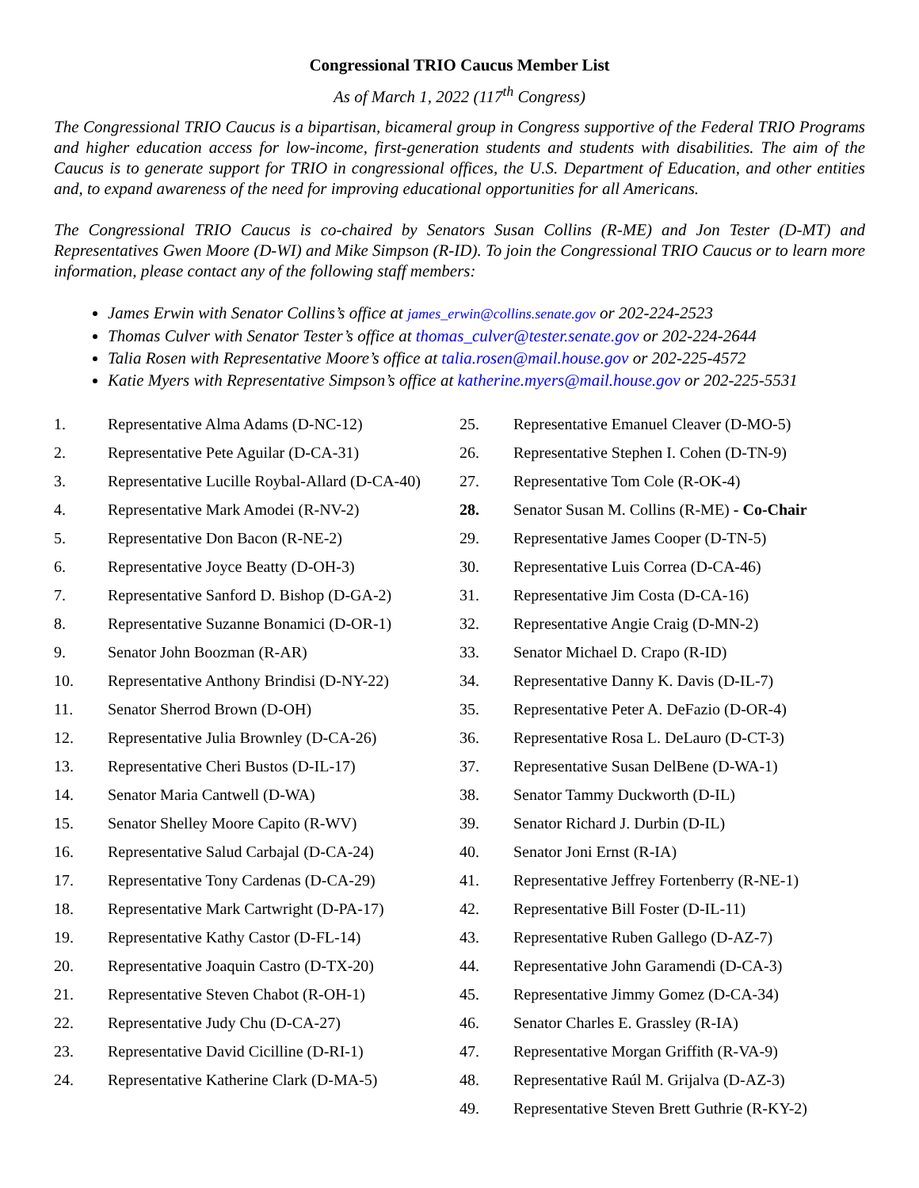Congressional TRIO Caucus Member List
As of March 1, 2022 (117<sup>th</sup> Congress)
The Congressional TRIO Caucus is a bipartisan, bicameral group in Congress supportive of the Federal TRIO Programs and higher education access for low-income, first-generation students and students with disabilities. The aim of the Caucus is to generate support for TRIO in congressional offices, the U.S. Department of Education, and other entities and, to expand awareness of the need for improving educational opportunities for all Americans.
The Congressional TRIO Caucus is co-chaired by Senators Susan Collins (R-ME) and Jon Tester (D-MT) and Representatives Gwen Moore (D-WI) and Mike Simpson (R-ID). To join the Congressional TRIO Caucus or to learn more information, please contact any of the following staff members:
James Erwin with Senator Collins’s office at james_erwin@collins.senate.gov or 202-224-2523
Thomas Culver with Senator Tester’s office at thomas_culver@tester.senate.gov or 202-224-2644
Talia Rosen with Representative Moore’s office at talia.rosen@mail.house.gov or 202-225-4572
Katie Myers with Representative Simpson’s office at katherine.myers@mail.house.gov or 202-225-5531
1. Representative Alma Adams (D-NC-12)
2. Representative Pete Aguilar (D-CA-31)
3. Representative Lucille Roybal-Allard (D-CA-40)
4. Representative Mark Amodei (R-NV-2)
5. Representative Don Bacon (R-NE-2)
6. Representative Joyce Beatty (D-OH-3)
7. Representative Sanford D. Bishop (D-GA-2)
8. Representative Suzanne Bonamici (D-OR-1)
9. Senator John Boozman (R-AR)
10. Representative Anthony Brindisi (D-NY-22)
11. Senator Sherrod Brown (D-OH)
12. Representative Julia Brownley (D-CA-26)
13. Representative Cheri Bustos (D-IL-17)
14. Senator Maria Cantwell (D-WA)
15. Senator Shelley Moore Capito (R-WV)
16. Representative Salud Carbajal (D-CA-24)
17. Representative Tony Cardenas (D-CA-29)
18. Representative Mark Cartwright (D-PA-17)
19. Representative Kathy Castor (D-FL-14)
20. Representative Joaquin Castro (D-TX-20)
21. Representative Steven Chabot (R-OH-1)
22. Representative Judy Chu (D-CA-27)
23. Representative David Cicilline (D-RI-1)
24. Representative Katherine Clark (D-MA-5)
25. Representative Emanuel Cleaver (D-MO-5)
26. Representative Stephen I. Cohen (D-TN-9)
27. Representative Tom Cole (R-OK-4)
28. Senator Susan M. Collins (R-ME) - Co-Chair
29. Representative James Cooper (D-TN-5)
30. Representative Luis Correa (D-CA-46)
31. Representative Jim Costa (D-CA-16)
32. Representative Angie Craig (D-MN-2)
33. Senator Michael D. Crapo (R-ID)
34. Representative Danny K. Davis (D-IL-7)
35. Representative Peter A. DeFazio (D-OR-4)
36. Representative Rosa L. DeLauro (D-CT-3)
37. Representative Susan DelBene (D-WA-1)
38. Senator Tammy Duckworth (D-IL)
39. Senator Richard J. Durbin (D-IL)
40. Senator Joni Ernst (R-IA)
41. Representative Jeffrey Fortenberry (R-NE-1)
42. Representative Bill Foster (D-IL-11)
43. Representative Ruben Gallego (D-AZ-7)
44. Representative John Garamendi (D-CA-3)
45. Representative Jimmy Gomez (D-CA-34)
46. Senator Charles E. Grassley (R-IA)
47. Representative Morgan Griffith (R-VA-9)
48. Representative Raúl M. Grijalva (D-AZ-3)
49. Representative Steven Brett Guthrie (R-KY-2)